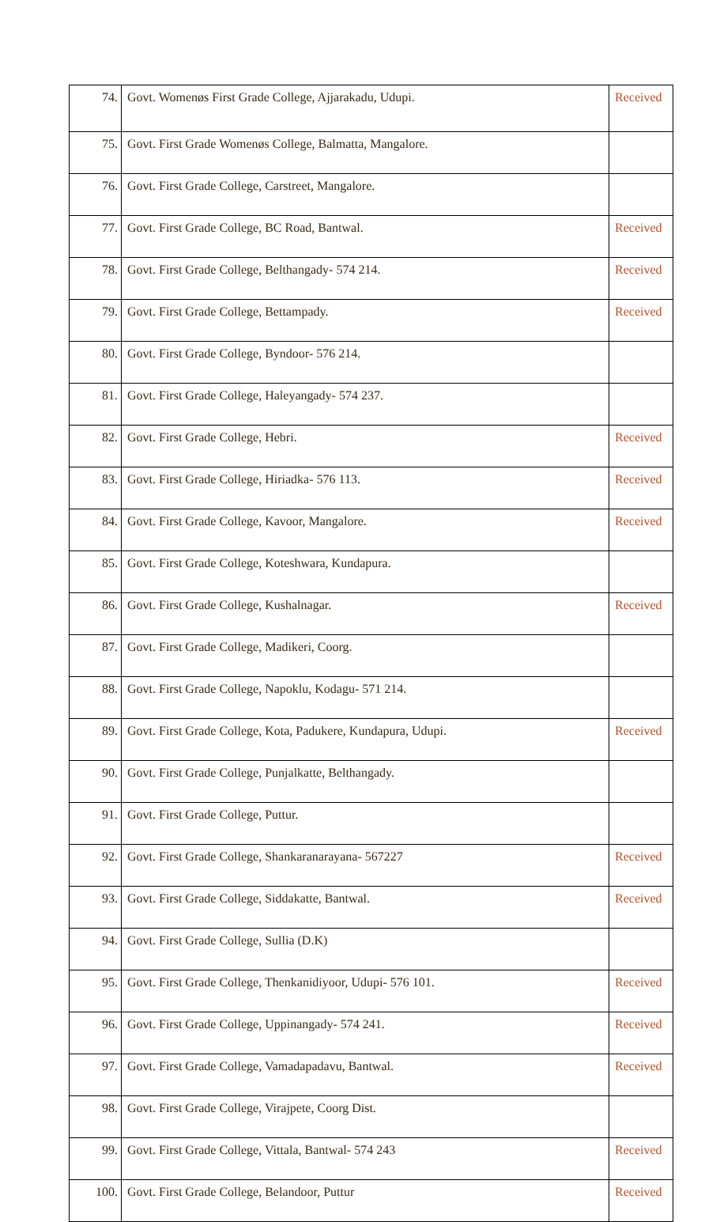| 74. | Govt. Womenøs First Grade College, Ajjarakadu, Udupi. | Received |
| 75. | Govt. First Grade Womenøs College, Balmatta, Mangalore. | |
| 76. | Govt. First Grade College, Carstreet, Mangalore. | |
| 77. | Govt. First Grade College, BC Road, Bantwal. | Received |
| 78. | Govt. First Grade College, Belthangady- 574 214. | Received |
| 79. | Govt. First Grade College, Bettampady. | Received |
| 80. | Govt. First Grade College, Byndoor- 576 214. | |
| 81. | Govt. First Grade College, Haleyangady- 574 237. | |
| 82. | Govt. First Grade College, Hebri. | Received |
| 83. | Govt. First Grade College, Hiriadka- 576 113. | Received |
| 84. | Govt. First Grade College, Kavoor, Mangalore. | Received |
| 85. | Govt. First Grade College, Koteshwara, Kundapura. | |
| 86. | Govt. First Grade College, Kushalnagar. | Received |
| 87. | Govt. First Grade College, Madikeri, Coorg. | |
| 88. | Govt. First Grade College, Napoklu, Kodagu- 571 214. | |
| 89. | Govt. First Grade College, Kota, Padukere, Kundapura, Udupi. | Received |
| 90. | Govt. First Grade College, Punjalkatte, Belthangady. | |
| 91. | Govt. First Grade College, Puttur. | |
| 92. | Govt. First Grade College, Shankaranarayana- 567227 | Received |
| 93. | Govt. First Grade College, Siddakatte, Bantwal. | Received |
| 94. | Govt. First Grade College, Sullia (D.K) | |
| 95. | Govt. First Grade College, Thenkanidiyoor, Udupi- 576 101. | Received |
| 96. | Govt. First Grade College, Uppinangady- 574 241. | Received |
| 97. | Govt. First Grade College, Vamadapadavu, Bantwal. | Received |
| 98. | Govt. First Grade College, Virajpete, Coorg Dist. | |
| 99. | Govt. First Grade College, Vittala, Bantwal- 574 243 | Received |
| 100. | Govt. First Grade College, Belandoor, Puttur | Received |